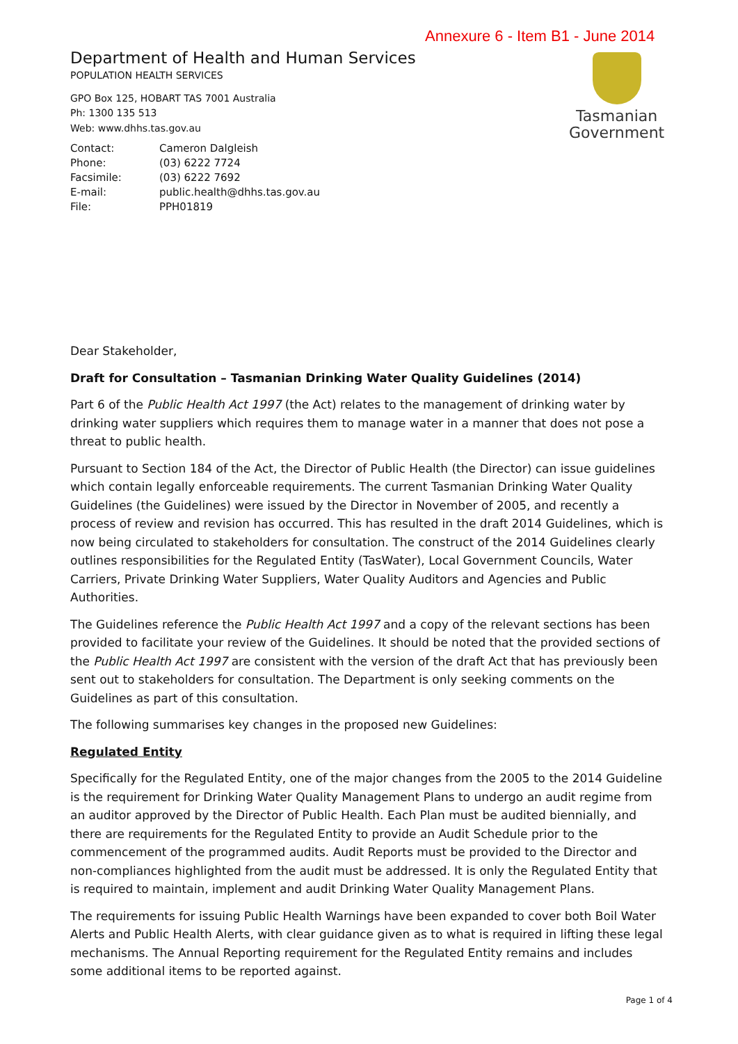Annexure 6 - Item B1 - June 2014
Tasmanian
Government
Department of Health and Human Services
POPULATION HEALTH SERVICES
GPO Box 125, HOBART TAS 7001 Australia
Ph: 1300 135 513
Web: www.dhhs.tas.gov.au
| Contact: | Cameron Dalgleish |
| Phone: | (03) 6222 7724 |
| Facsimile: | (03) 6222 7692 |
| E-mail: | public.health@dhhs.tas.gov.au |
| File: | PPH01819 |
Dear Stakeholder,
Draft for Consultation – Tasmanian Drinking Water Quality Guidelines (2014)
Part 6 of the Public Health Act 1997 (the Act) relates to the management of drinking water by drinking water suppliers which requires them to manage water in a manner that does not pose a threat to public health.
Pursuant to Section 184 of the Act, the Director of Public Health (the Director) can issue guidelines which contain legally enforceable requirements. The current Tasmanian Drinking Water Quality Guidelines (the Guidelines) were issued by the Director in November of 2005, and recently a process of review and revision has occurred. This has resulted in the draft 2014 Guidelines, which is now being circulated to stakeholders for consultation. The construct of the 2014 Guidelines clearly outlines responsibilities for the Regulated Entity (TasWater), Local Government Councils, Water Carriers, Private Drinking Water Suppliers, Water Quality Auditors and Agencies and Public Authorities.
The Guidelines reference the Public Health Act 1997 and a copy of the relevant sections has been provided to facilitate your review of the Guidelines. It should be noted that the provided sections of the Public Health Act 1997 are consistent with the version of the draft Act that has previously been sent out to stakeholders for consultation. The Department is only seeking comments on the Guidelines as part of this consultation.
The following summarises key changes in the proposed new Guidelines:
Regulated Entity
Specifically for the Regulated Entity, one of the major changes from the 2005 to the 2014 Guideline is the requirement for Drinking Water Quality Management Plans to undergo an audit regime from an auditor approved by the Director of Public Health. Each Plan must be audited biennially, and there are requirements for the Regulated Entity to provide an Audit Schedule prior to the commencement of the programmed audits. Audit Reports must be provided to the Director and non-compliances highlighted from the audit must be addressed. It is only the Regulated Entity that is required to maintain, implement and audit Drinking Water Quality Management Plans.
The requirements for issuing Public Health Warnings have been expanded to cover both Boil Water Alerts and Public Health Alerts, with clear guidance given as to what is required in lifting these legal mechanisms. The Annual Reporting requirement for the Regulated Entity remains and includes some additional items to be reported against.
Page 1 of 4